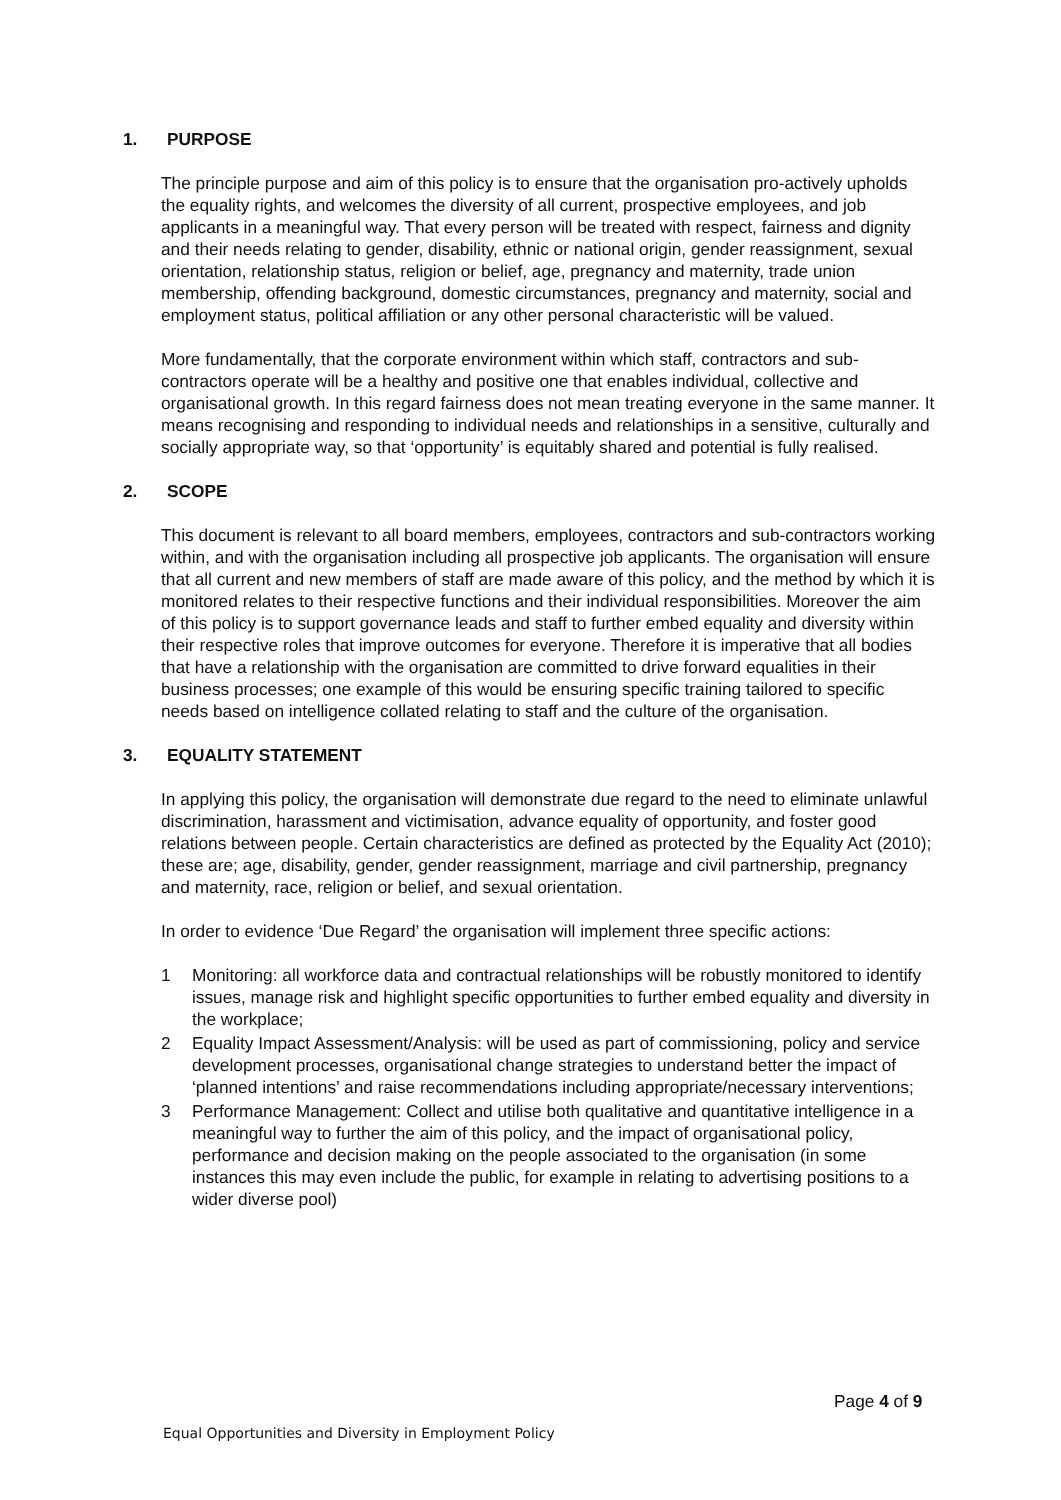1. PURPOSE
The principle purpose and aim of this policy is to ensure that the organisation pro-actively upholds the equality rights, and welcomes the diversity of all current, prospective employees, and job applicants in a meaningful way. That every person will be treated with respect, fairness and dignity and their needs relating to gender, disability, ethnic or national origin, gender reassignment, sexual orientation, relationship status, religion or belief, age, pregnancy and maternity, trade union membership, offending background, domestic circumstances, pregnancy and maternity, social and employment status, political affiliation or any other personal characteristic will be valued.
More fundamentally, that the corporate environment within which staff, contractors and sub-contractors operate will be a healthy and positive one that enables individual, collective and organisational growth. In this regard fairness does not mean treating everyone in the same manner. It means recognising and responding to individual needs and relationships in a sensitive, culturally and socially appropriate way, so that ‘opportunity’ is equitably shared and potential is fully realised.
2. SCOPE
This document is relevant to all board members, employees, contractors and sub-contractors working within, and with the organisation including all prospective job applicants. The organisation will ensure that all current and new members of staff are made aware of this policy, and the method by which it is monitored relates to their respective functions and their individual responsibilities. Moreover the aim of this policy is to support governance leads and staff to further embed equality and diversity within their respective roles that improve outcomes for everyone. Therefore it is imperative that all bodies that have a relationship with the organisation are committed to drive forward equalities in their business processes; one example of this would be ensuring specific training tailored to specific needs based on intelligence collated relating to staff and the culture of the organisation.
3. EQUALITY STATEMENT
In applying this policy, the organisation will demonstrate due regard to the need to eliminate unlawful discrimination, harassment and victimisation, advance equality of opportunity, and foster good relations between people. Certain characteristics are defined as protected by the Equality Act (2010); these are; age, disability, gender, gender reassignment, marriage and civil partnership, pregnancy and maternity, race, religion or belief, and sexual orientation.
In order to evidence ‘Due Regard’ the organisation will implement three specific actions:
1 Monitoring: all workforce data and contractual relationships will be robustly monitored to identify issues, manage risk and highlight specific opportunities to further embed equality and diversity in the workplace;
2 Equality Impact Assessment/Analysis: will be used as part of commissioning, policy and service development processes, organisational change strategies to understand better the impact of ‘planned intentions’ and raise recommendations including appropriate/necessary interventions;
3 Performance Management: Collect and utilise both qualitative and quantitative intelligence in a meaningful way to further the aim of this policy, and the impact of organisational policy, performance and decision making on the people associated to the organisation (in some instances this may even include the public, for example in relating to advertising positions to a wider diverse pool)
Page 4 of 9
Equal Opportunities and Diversity in Employment Policy